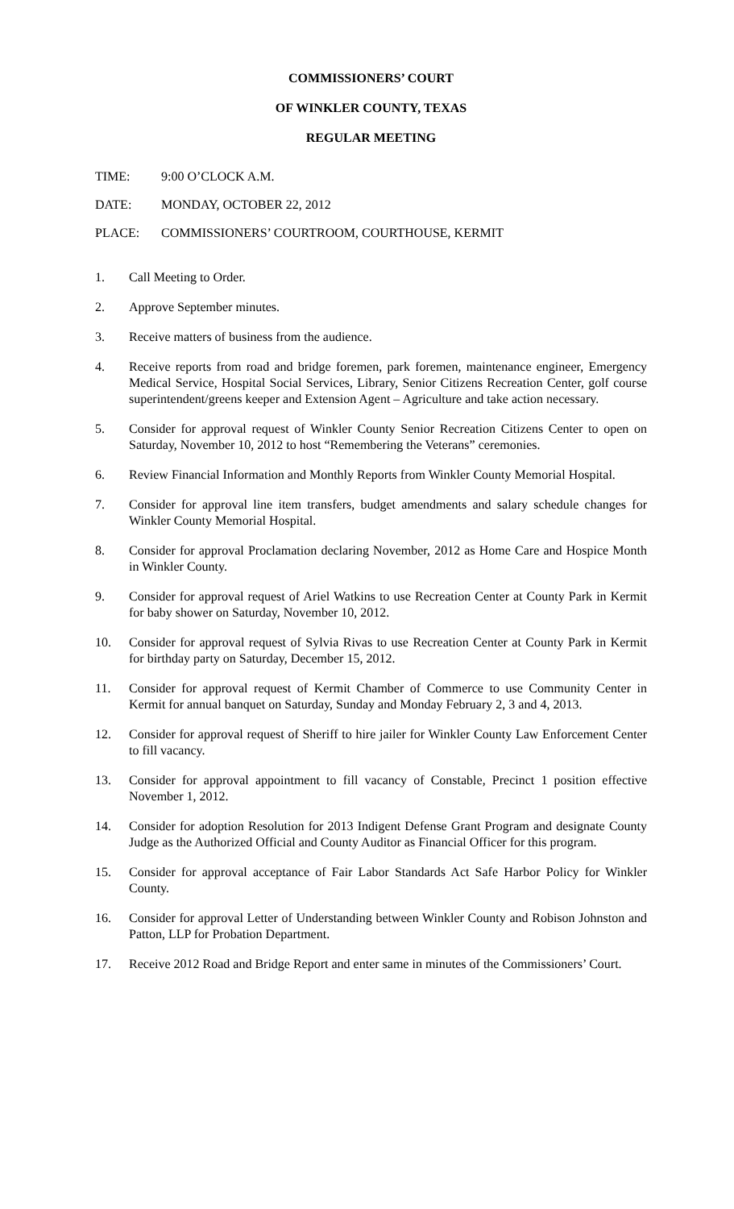COMMISSIONERS’ COURT
OF WINKLER COUNTY, TEXAS
REGULAR MEETING
TIME: 9:00 O’CLOCK A.M.
DATE: MONDAY, OCTOBER 22, 2012
PLACE: COMMISSIONERS’ COURTROOM, COURTHOUSE, KERMIT
1. Call Meeting to Order.
2. Approve September minutes.
3. Receive matters of business from the audience.
4. Receive reports from road and bridge foremen, park foremen, maintenance engineer, Emergency Medical Service, Hospital Social Services, Library, Senior Citizens Recreation Center, golf course superintendent/greens keeper and Extension Agent – Agriculture and take action necessary.
5. Consider for approval request of Winkler County Senior Recreation Citizens Center to open on Saturday, November 10, 2012 to host “Remembering the Veterans” ceremonies.
6. Review Financial Information and Monthly Reports from Winkler County Memorial Hospital.
7. Consider for approval line item transfers, budget amendments and salary schedule changes for Winkler County Memorial Hospital.
8. Consider for approval Proclamation declaring November, 2012 as Home Care and Hospice Month in Winkler County.
9. Consider for approval request of Ariel Watkins to use Recreation Center at County Park in Kermit for baby shower on Saturday, November 10, 2012.
10. Consider for approval request of Sylvia Rivas to use Recreation Center at County Park in Kermit for birthday party on Saturday, December 15, 2012.
11. Consider for approval request of Kermit Chamber of Commerce to use Community Center in Kermit for annual banquet on Saturday, Sunday and Monday February 2, 3 and 4, 2013.
12. Consider for approval request of Sheriff to hire jailer for Winkler County Law Enforcement Center to fill vacancy.
13. Consider for approval appointment to fill vacancy of Constable, Precinct 1 position effective November 1, 2012.
14. Consider for adoption Resolution for 2013 Indigent Defense Grant Program and designate County Judge as the Authorized Official and County Auditor as Financial Officer for this program.
15. Consider for approval acceptance of Fair Labor Standards Act Safe Harbor Policy for Winkler County.
16. Consider for approval Letter of Understanding between Winkler County and Robison Johnston and Patton, LLP for Probation Department.
17. Receive 2012 Road and Bridge Report and enter same in minutes of the Commissioners’ Court.